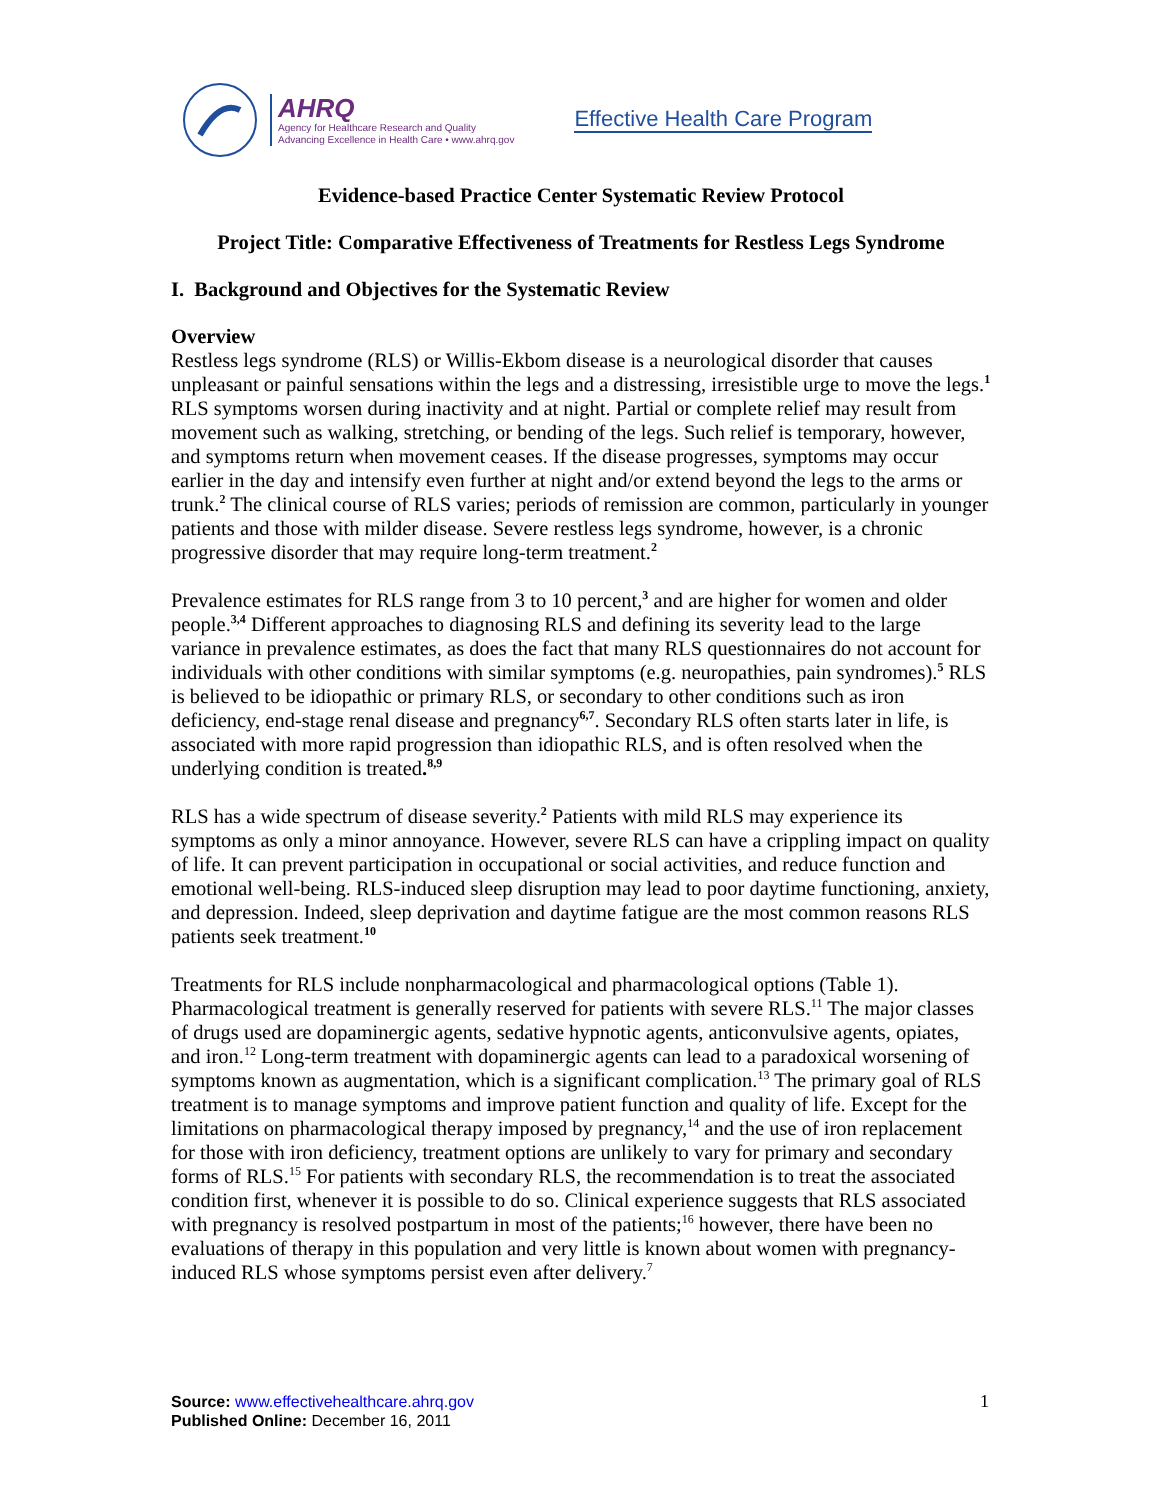AHRQ
Agency for Healthcare Research and Quality
Advancing Excellence in Health Care • www.ahrq.gov
Effective Health Care Program
Evidence-based Practice Center Systematic Review Protocol
Project Title: Comparative Effectiveness of Treatments for Restless Legs Syndrome
I. Background and Objectives for the Systematic Review
Overview
Restless legs syndrome (RLS) or Willis-Ekbom disease is a neurological disorder that causes unpleasant or painful sensations within the legs and a distressing, irresistible urge to move the legs.<sup>1</sup> RLS symptoms worsen during inactivity and at night. Partial or complete relief may result from movement such as walking, stretching, or bending of the legs. Such relief is temporary, however, and symptoms return when movement ceases. If the disease progresses, symptoms may occur earlier in the day and intensify even further at night and/or extend beyond the legs to the arms or trunk.<sup>2</sup> The clinical course of RLS varies; periods of remission are common, particularly in younger patients and those with milder disease. Severe restless legs syndrome, however, is a chronic progressive disorder that may require long-term treatment.<sup>2</sup>
Prevalence estimates for RLS range from 3 to 10 percent,<sup>3</sup> and are higher for women and older people.<sup>3,4</sup> Different approaches to diagnosing RLS and defining its severity lead to the large variance in prevalence estimates, as does the fact that many RLS questionnaires do not account for individuals with other conditions with similar symptoms (e.g. neuropathies, pain syndromes).<sup>5</sup> RLS is believed to be idiopathic or primary RLS, or secondary to other conditions such as iron deficiency, end-stage renal disease and pregnancy<sup>6,7</sup>. Secondary RLS often starts later in life, is associated with more rapid progression than idiopathic RLS, and is often resolved when the underlying condition is treated.<sup>8,9</sup>
RLS has a wide spectrum of disease severity.<sup>2</sup> Patients with mild RLS may experience its symptoms as only a minor annoyance. However, severe RLS can have a crippling impact on quality of life. It can prevent participation in occupational or social activities, and reduce function and emotional well-being. RLS-induced sleep disruption may lead to poor daytime functioning, anxiety, and depression. Indeed, sleep deprivation and daytime fatigue are the most common reasons RLS patients seek treatment.<sup>10</sup>
Treatments for RLS include nonpharmacological and pharmacological options (Table 1). Pharmacological treatment is generally reserved for patients with severe RLS.<sup>11</sup> The major classes of drugs used are dopaminergic agents, sedative hypnotic agents, anticonvulsive agents, opiates, and iron.<sup>12</sup> Long-term treatment with dopaminergic agents can lead to a paradoxical worsening of symptoms known as augmentation, which is a significant complication.<sup>13</sup> The primary goal of RLS treatment is to manage symptoms and improve patient function and quality of life. Except for the limitations on pharmacological therapy imposed by pregnancy,<sup>14</sup> and the use of iron replacement for those with iron deficiency, treatment options are unlikely to vary for primary and secondary forms of RLS.<sup>15</sup> For patients with secondary RLS, the recommendation is to treat the associated condition first, whenever it is possible to do so. Clinical experience suggests that RLS associated with pregnancy is resolved postpartum in most of the patients;<sup>16</sup> however, there have been no evaluations of therapy in this population and very little is known about women with pregnancy-induced RLS whose symptoms persist even after delivery.<sup>7</sup>
Source: www.effectivehealthcare.ahrq.gov
Published Online: December 16, 2011
1